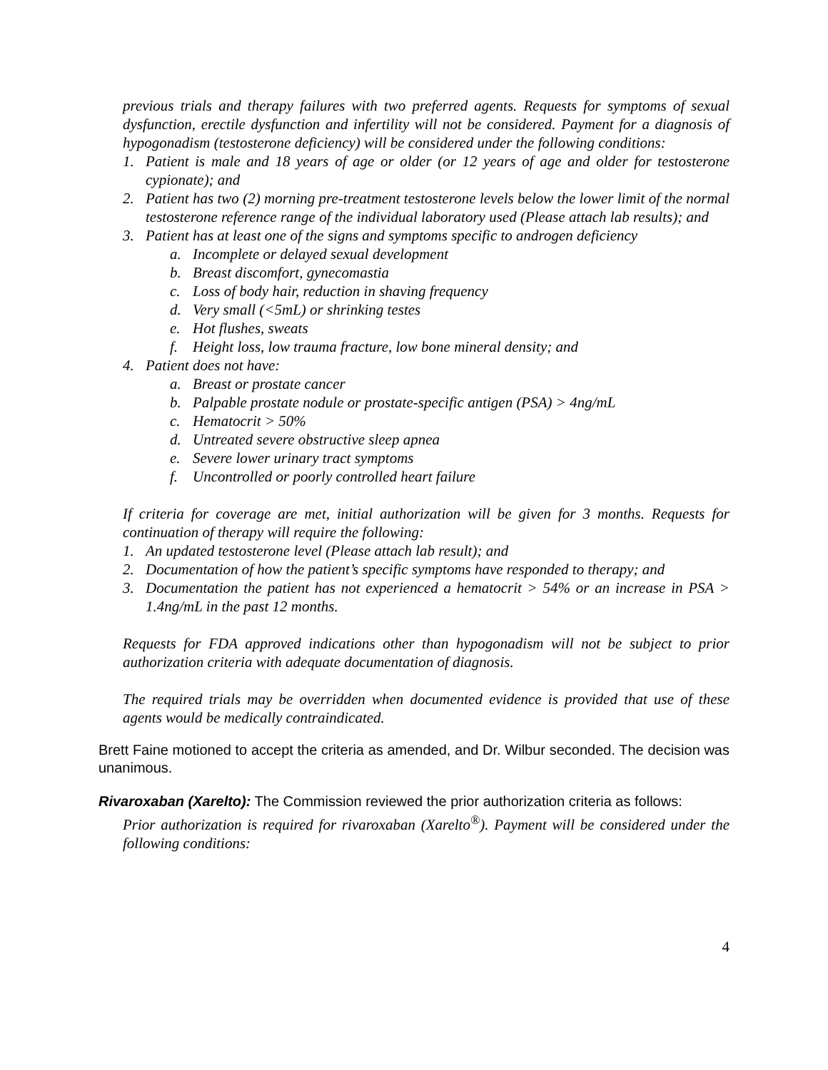previous trials and therapy failures with two preferred agents. Requests for symptoms of sexual dysfunction, erectile dysfunction and infertility will not be considered. Payment for a diagnosis of hypogonadism (testosterone deficiency) will be considered under the following conditions:
1. Patient is male and 18 years of age or older (or 12 years of age and older for testosterone cypionate); and
2. Patient has two (2) morning pre-treatment testosterone levels below the lower limit of the normal testosterone reference range of the individual laboratory used (Please attach lab results); and
3. Patient has at least one of the signs and symptoms specific to androgen deficiency
a. Incomplete or delayed sexual development
b. Breast discomfort, gynecomastia
c. Loss of body hair, reduction in shaving frequency
d. Very small (<5mL) or shrinking testes
e. Hot flushes, sweats
f. Height loss, low trauma fracture, low bone mineral density; and
4. Patient does not have:
a. Breast or prostate cancer
b. Palpable prostate nodule or prostate-specific antigen (PSA) > 4ng/mL
c. Hematocrit > 50%
d. Untreated severe obstructive sleep apnea
e. Severe lower urinary tract symptoms
f. Uncontrolled or poorly controlled heart failure
If criteria for coverage are met, initial authorization will be given for 3 months. Requests for continuation of therapy will require the following:
1. An updated testosterone level (Please attach lab result); and
2. Documentation of how the patient’s specific symptoms have responded to therapy; and
3. Documentation the patient has not experienced a hematocrit > 54% or an increase in PSA > 1.4ng/mL in the past 12 months.
Requests for FDA approved indications other than hypogonadism will not be subject to prior authorization criteria with adequate documentation of diagnosis.
The required trials may be overridden when documented evidence is provided that use of these agents would be medically contraindicated.
Brett Faine motioned to accept the criteria as amended, and Dr. Wilbur seconded. The decision was unanimous.
Rivaroxaban (Xarelto): The Commission reviewed the prior authorization criteria as follows:
Prior authorization is required for rivaroxaban (Xarelto<sup>®</sup>). Payment will be considered under the following conditions:
4